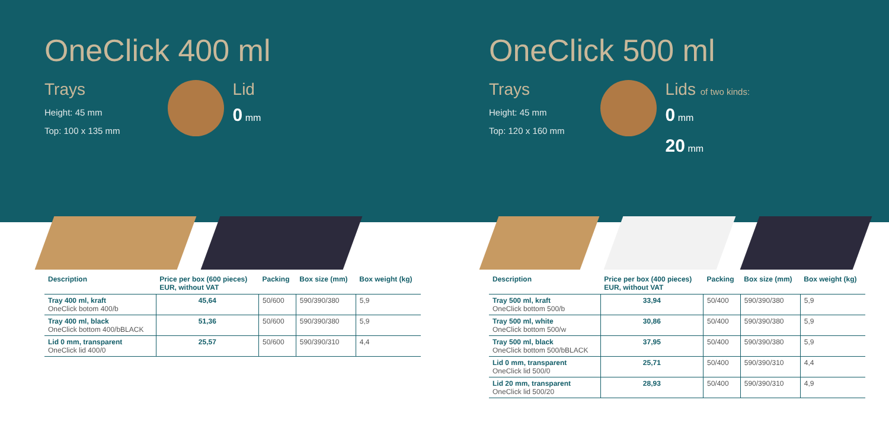OneClick 400 ml
Trays
Height: 45 mm
Top: 100 x 135 mm
Lid
0 mm
| Description | Price per box (600 pieces) EUR, without VAT | Packing | Box size (mm) | Box weight (kg) |
| --- | --- | --- | --- | --- |
| Tray 400 ml, kraft OneClick botom 400/b | 45,64 | 50/600 | 590/390/380 | 5,9 |
| Tray 400 ml, black OneClick bottom 400/bBLACK | 51,36 | 50/600 | 590/390/380 | 5,9 |
| Lid 0 mm, transparent OneClick lid 400/0 | 25,57 | 50/600 | 590/390/310 | 4,4 |
OneClick 500 ml
Trays
Height: 45 mm
Top: 120 x 160 mm
Lids of two kinds:
0 mm
20 mm
| Description | Price per box (400 pieces) EUR, without VAT | Packing | Box size (mm) | Box weight (kg) |
| --- | --- | --- | --- | --- |
| Tray 500 ml, kraft OneClick bottom 500/b | 33,94 | 50/400 | 590/390/380 | 5,9 |
| Tray 500 ml, white OneClick bottom 500/w | 30,86 | 50/400 | 590/390/380 | 5,9 |
| Tray 500 ml, black OneClick bottom 500/bBLACK | 37,95 | 50/400 | 590/390/380 | 5,9 |
| Lid 0 mm, transparent OneClick lid 500/0 | 25,71 | 50/400 | 590/390/310 | 4,4 |
| Lid 20 mm, transparent OneClick lid 500/20 | 28,93 | 50/400 | 590/390/310 | 4,9 |